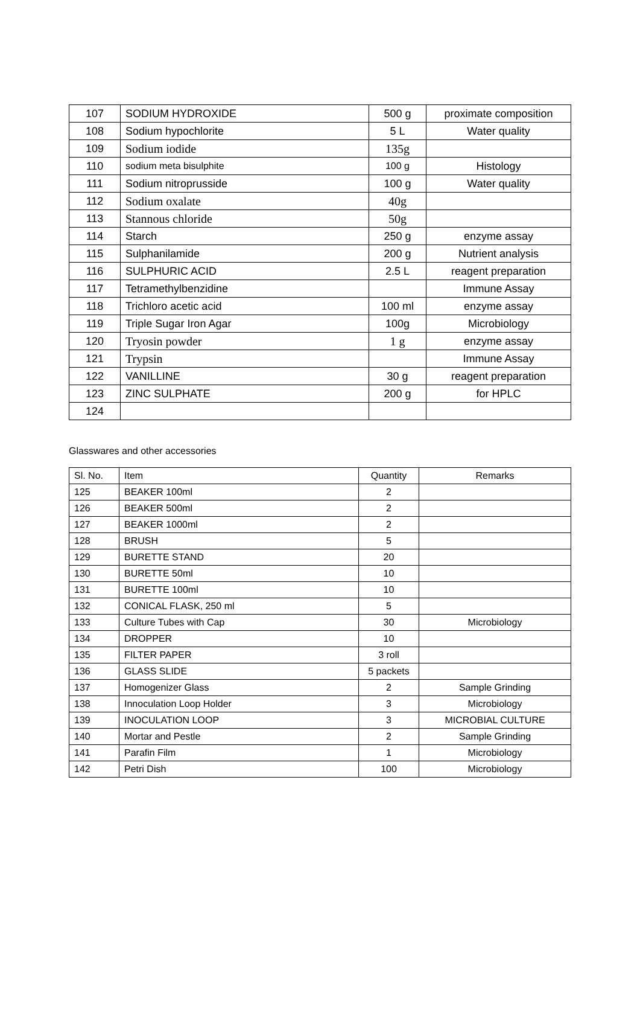| 107 | SODIUM HYDROXIDE | 500 g | proximate composition |
| 108 | Sodium hypochlorite | 5 L | Water quality |
| 109 | Sodium iodide | 135g | |
| 110 | sodium meta bisulphite | 100 g | Histology |
| 111 | Sodium nitroprusside | 100 g | Water quality |
| 112 | Sodium oxalate | 40g | |
| 113 | Stannous chloride | 50g | |
| 114 | Starch | 250 g | enzyme assay |
| 115 | Sulphanilamide | 200 g | Nutrient analysis |
| 116 | SULPHURIC ACID | 2.5 L | reagent preparation |
| 117 | Tetramethylbenzidine | | Immune Assay |
| 118 | Trichloro acetic acid | 100 ml | enzyme assay |
| 119 | Triple Sugar Iron Agar | 100g | Microbiology |
| 120 | Tryosin powder | 1 g | enzyme assay |
| 121 | Trypsin | | Immune Assay |
| 122 | VANILLINE | 30 g | reagent preparation |
| 123 | ZINC SULPHATE | 200 g | for HPLC |
| 124 | | | |
Glasswares and other accessories
| Sl. No. | Item | Quantity | Remarks |
| --- | --- | --- | --- |
| 125 | BEAKER 100ml | 2 | |
| 126 | BEAKER 500ml | 2 | |
| 127 | BEAKER 1000ml | 2 | |
| 128 | BRUSH | 5 | |
| 129 | BURETTE STAND | 20 | |
| 130 | BURETTE 50ml | 10 | |
| 131 | BURETTE 100ml | 10 | |
| 132 | CONICAL FLASK, 250 ml | 5 | |
| 133 | Culture Tubes with Cap | 30 | Microbiology |
| 134 | DROPPER | 10 | |
| 135 | FILTER PAPER | 3 roll | |
| 136 | GLASS SLIDE | 5 packets | |
| 137 | Homogenizer Glass | 2 | Sample Grinding |
| 138 | Innoculation Loop Holder | 3 | Microbiology |
| 139 | INOCULATION LOOP | 3 | MICROBIAL CULTURE |
| 140 | Mortar and Pestle | 2 | Sample Grinding |
| 141 | Parafin Film | 1 | Microbiology |
| 142 | Petri Dish | 100 | Microbiology |